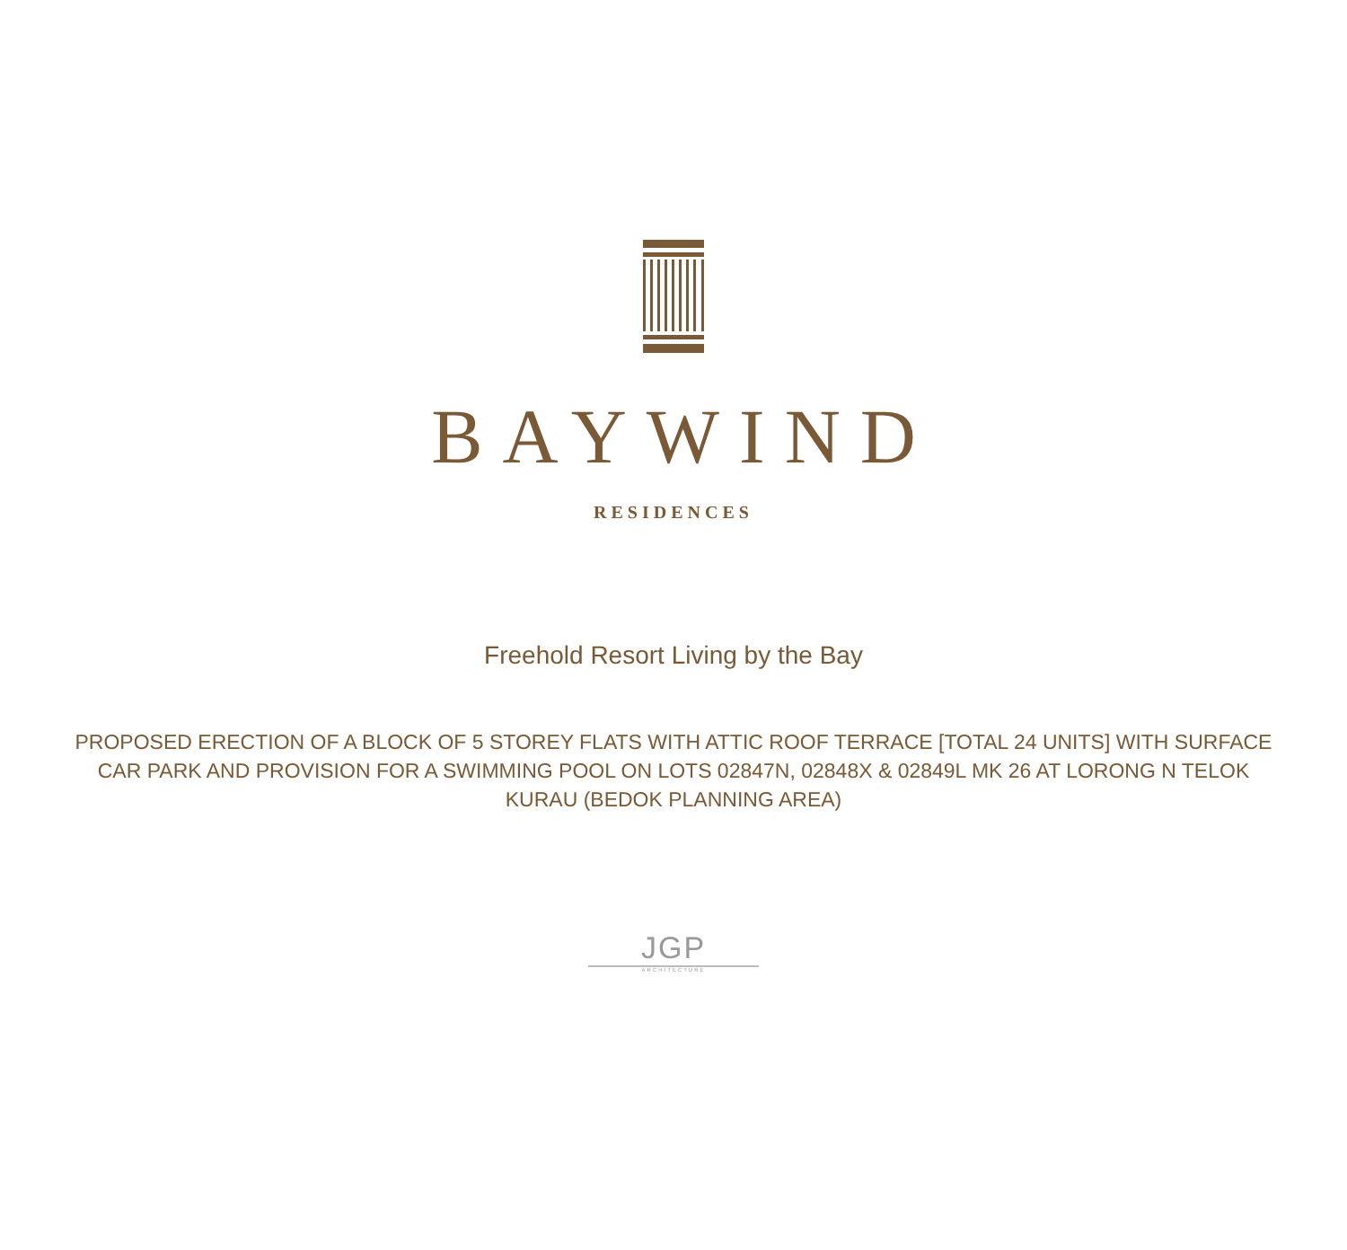BAYWIND
RESIDENCES
Freehold Resort Living by the Bay
PROPOSED ERECTION OF A BLOCK OF 5 STOREY FLATS WITH ATTIC ROOF TERRACE [TOTAL 24 UNITS] WITH SURFACE CAR PARK AND PROVISION FOR A SWIMMING POOL ON LOTS 02847N, 02848X & 02849L MK 26 AT LORONG N TELOK KURAU (BEDOK PLANNING AREA)
JGP
ARCHITECTURE